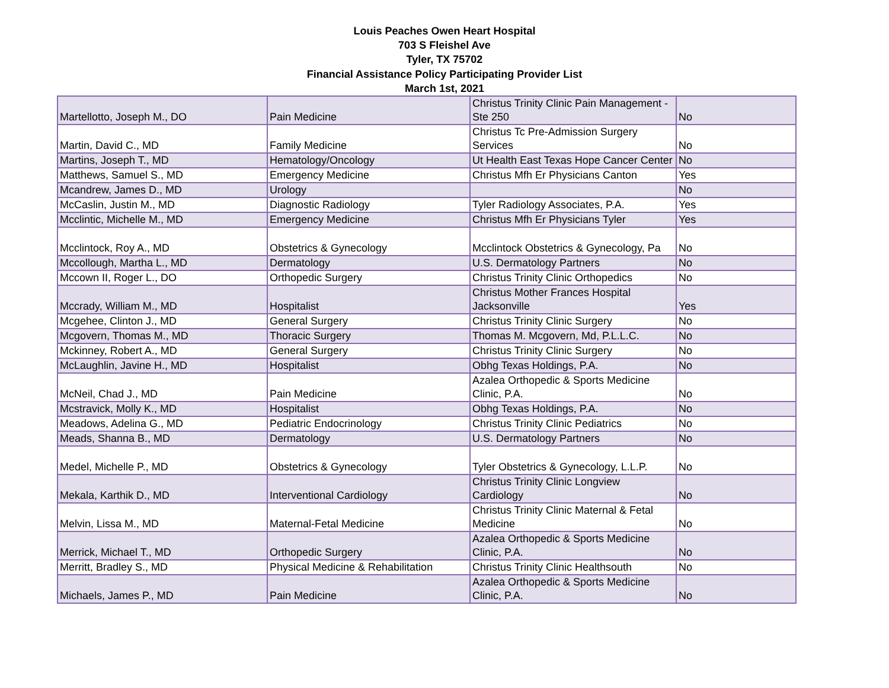Louis Peaches Owen Heart Hospital
703 S Fleishel Ave
Tyler, TX 75702
Financial Assistance Policy Participating Provider List
March 1st, 2021
| Martellotto, Joseph M., DO | Pain Medicine | Christus Trinity Clinic Pain Management - Ste 250 | No |
| Martin, David C., MD | Family Medicine | Christus Tc Pre-Admission Surgery Services | No |
| Martins, Joseph T., MD | Hematology/Oncology | Ut Health East Texas Hope Cancer Center | No |
| Matthews, Samuel S., MD | Emergency Medicine | Christus Mfh Er Physicians Canton | Yes |
| Mcandrew, James D., MD | Urology | | No |
| McCaslin, Justin M., MD | Diagnostic Radiology | Tyler Radiology Associates, P.A. | Yes |
| Mcclintic, Michelle M., MD | Emergency Medicine | Christus Mfh Er Physicians Tyler | Yes |
| Mcclintock, Roy A., MD | Obstetrics & Gynecology | Mcclintock Obstetrics & Gynecology, Pa | No |
| Mccollough, Martha L., MD | Dermatology | U.S. Dermatology Partners | No |
| Mccown II, Roger L., DO | Orthopedic Surgery | Christus Trinity Clinic Orthopedics | No |
| Mccrady, William M., MD | Hospitalist | Christus Mother Frances Hospital Jacksonville | Yes |
| Mcgehee, Clinton J., MD | General Surgery | Christus Trinity Clinic Surgery | No |
| Mcgovern, Thomas M., MD | Thoracic Surgery | Thomas M. Mcgovern, Md, P.L.L.C. | No |
| Mckinney, Robert A., MD | General Surgery | Christus Trinity Clinic Surgery | No |
| McLaughlin, Javine H., MD | Hospitalist | Obhg Texas Holdings, P.A. | No |
| McNeil, Chad J., MD | Pain Medicine | Azalea Orthopedic & Sports Medicine Clinic, P.A. | No |
| Mcstravick, Molly K., MD | Hospitalist | Obhg Texas Holdings, P.A. | No |
| Meadows, Adelina G., MD | Pediatric Endocrinology | Christus Trinity Clinic Pediatrics | No |
| Meads, Shanna B., MD | Dermatology | U.S. Dermatology Partners | No |
| Medel, Michelle P., MD | Obstetrics & Gynecology | Tyler Obstetrics & Gynecology, L.L.P. | No |
| Mekala, Karthik D., MD | Interventional Cardiology | Christus Trinity Clinic Longview Cardiology | No |
| Melvin, Lissa M., MD | Maternal-Fetal Medicine | Christus Trinity Clinic Maternal & Fetal Medicine | No |
| Merrick, Michael T., MD | Orthopedic Surgery | Azalea Orthopedic & Sports Medicine Clinic, P.A. | No |
| Merritt, Bradley S., MD | Physical Medicine & Rehabilitation | Christus Trinity Clinic Healthsouth | No |
| Michaels, James P., MD | Pain Medicine | Azalea Orthopedic & Sports Medicine Clinic, P.A. | No |